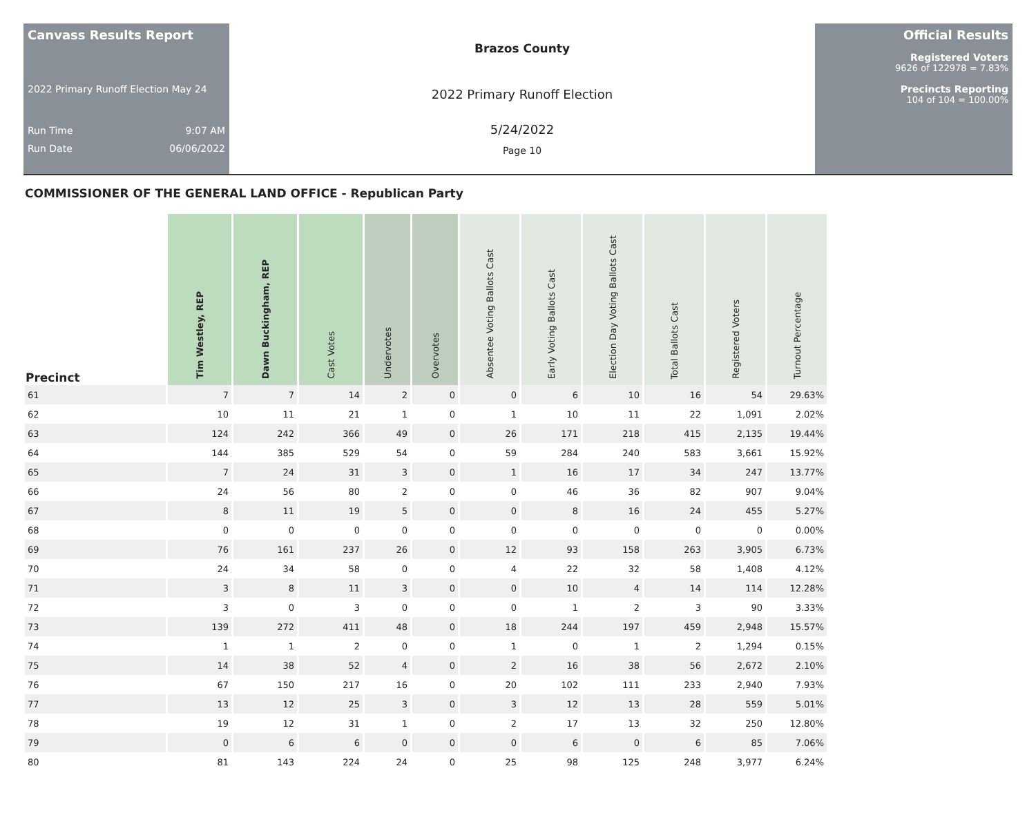Canvass Results Report
2022 Primary Runoff Election May 24
Run Time 9:07 AM
Run Date 06/06/2022
Brazos County
2022 Primary Runoff Election
5/24/2022
Page 10
Official Results
Registered Voters
9626 of 122978 = 7.83%
Precincts Reporting
104 of 104 = 100.00%
COMMISSIONER OF THE GENERAL LAND OFFICE - Republican Party
| Precinct | Tim Westley, REP | Dawn Buckingham, REP | Cast Votes | Undervotes | Overvotes | Absentee Voting Ballots Cast | Early Voting Ballots Cast | Election Day Voting Ballots Cast | Total Ballots Cast | Registered Voters | Turnout Percentage |
| --- | --- | --- | --- | --- | --- | --- | --- | --- | --- | --- | --- |
| 61 | 7 | 7 | 14 | 2 | 0 | 0 | 6 | 10 | 16 | 54 | 29.63% |
| 62 | 10 | 11 | 21 | 1 | 0 | 1 | 10 | 11 | 22 | 1,091 | 2.02% |
| 63 | 124 | 242 | 366 | 49 | 0 | 26 | 171 | 218 | 415 | 2,135 | 19.44% |
| 64 | 144 | 385 | 529 | 54 | 0 | 59 | 284 | 240 | 583 | 3,661 | 15.92% |
| 65 | 7 | 24 | 31 | 3 | 0 | 1 | 16 | 17 | 34 | 247 | 13.77% |
| 66 | 24 | 56 | 80 | 2 | 0 | 0 | 46 | 36 | 82 | 907 | 9.04% |
| 67 | 8 | 11 | 19 | 5 | 0 | 0 | 8 | 16 | 24 | 455 | 5.27% |
| 68 | 0 | 0 | 0 | 0 | 0 | 0 | 0 | 0 | 0 | 0 | 0.00% |
| 69 | 76 | 161 | 237 | 26 | 0 | 12 | 93 | 158 | 263 | 3,905 | 6.73% |
| 70 | 24 | 34 | 58 | 0 | 0 | 4 | 22 | 32 | 58 | 1,408 | 4.12% |
| 71 | 3 | 8 | 11 | 3 | 0 | 0 | 10 | 4 | 14 | 114 | 12.28% |
| 72 | 3 | 0 | 3 | 0 | 0 | 0 | 1 | 2 | 3 | 90 | 3.33% |
| 73 | 139 | 272 | 411 | 48 | 0 | 18 | 244 | 197 | 459 | 2,948 | 15.57% |
| 74 | 1 | 1 | 2 | 0 | 0 | 1 | 0 | 1 | 2 | 1,294 | 0.15% |
| 75 | 14 | 38 | 52 | 4 | 0 | 2 | 16 | 38 | 56 | 2,672 | 2.10% |
| 76 | 67 | 150 | 217 | 16 | 0 | 20 | 102 | 111 | 233 | 2,940 | 7.93% |
| 77 | 13 | 12 | 25 | 3 | 0 | 3 | 12 | 13 | 28 | 559 | 5.01% |
| 78 | 19 | 12 | 31 | 1 | 0 | 2 | 17 | 13 | 32 | 250 | 12.80% |
| 79 | 0 | 6 | 6 | 0 | 0 | 0 | 6 | 0 | 6 | 85 | 7.06% |
| 80 | 81 | 143 | 224 | 24 | 0 | 25 | 98 | 125 | 248 | 3,977 | 6.24% |